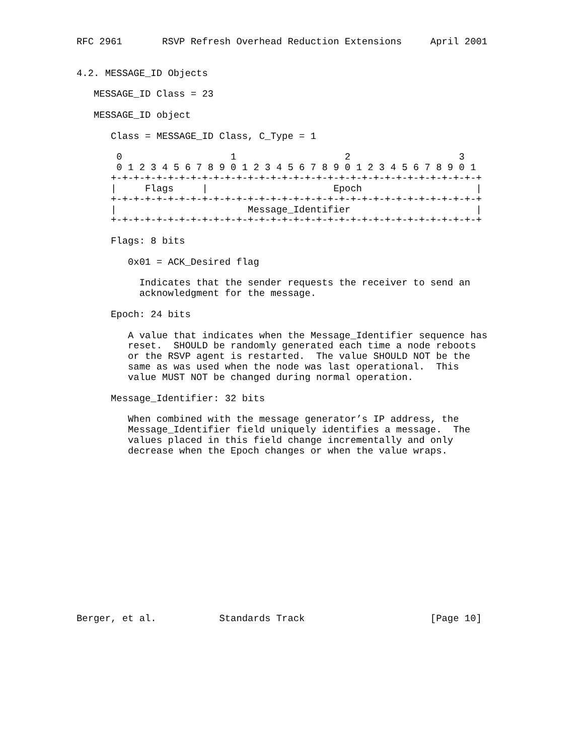RFC 2961       RSVP Refresh Overhead Reduction Extensions     April 2001


4.2. MESSAGE_ID Objects

   MESSAGE_ID Class = 23

   MESSAGE_ID object

      Class = MESSAGE_ID Class, C_Type = 1

       0                   1                   2                   3
       0 1 2 3 4 5 6 7 8 9 0 1 2 3 4 5 6 7 8 9 0 1 2 3 4 5 6 7 8 9 0 1
      +-+-+-+-+-+-+-+-+-+-+-+-+-+-+-+-+-+-+-+-+-+-+-+-+-+-+-+-+-+-+-+-+
      |     Flags     |                      Epoch                    |
      +-+-+-+-+-+-+-+-+-+-+-+-+-+-+-+-+-+-+-+-+-+-+-+-+-+-+-+-+-+-+-+-+
      |                       Message_Identifier                      |
      +-+-+-+-+-+-+-+-+-+-+-+-+-+-+-+-+-+-+-+-+-+-+-+-+-+-+-+-+-+-+-+-+

      Flags: 8 bits

         0x01 = ACK_Desired flag

           Indicates that the sender requests the receiver to send an
           acknowledgment for the message.

      Epoch: 24 bits

         A value that indicates when the Message_Identifier sequence has
         reset.  SHOULD be randomly generated each time a node reboots
         or the RSVP agent is restarted.  The value SHOULD NOT be the
         same as was used when the node was last operational.  This
         value MUST NOT be changed during normal operation.

      Message_Identifier: 32 bits

         When combined with the message generator’s IP address, the
         Message_Identifier field uniquely identifies a message.  The
         values placed in this field change incrementally and only
         decrease when the Epoch changes or when the value wraps.















Berger, et al.           Standards Track                      [Page 10]